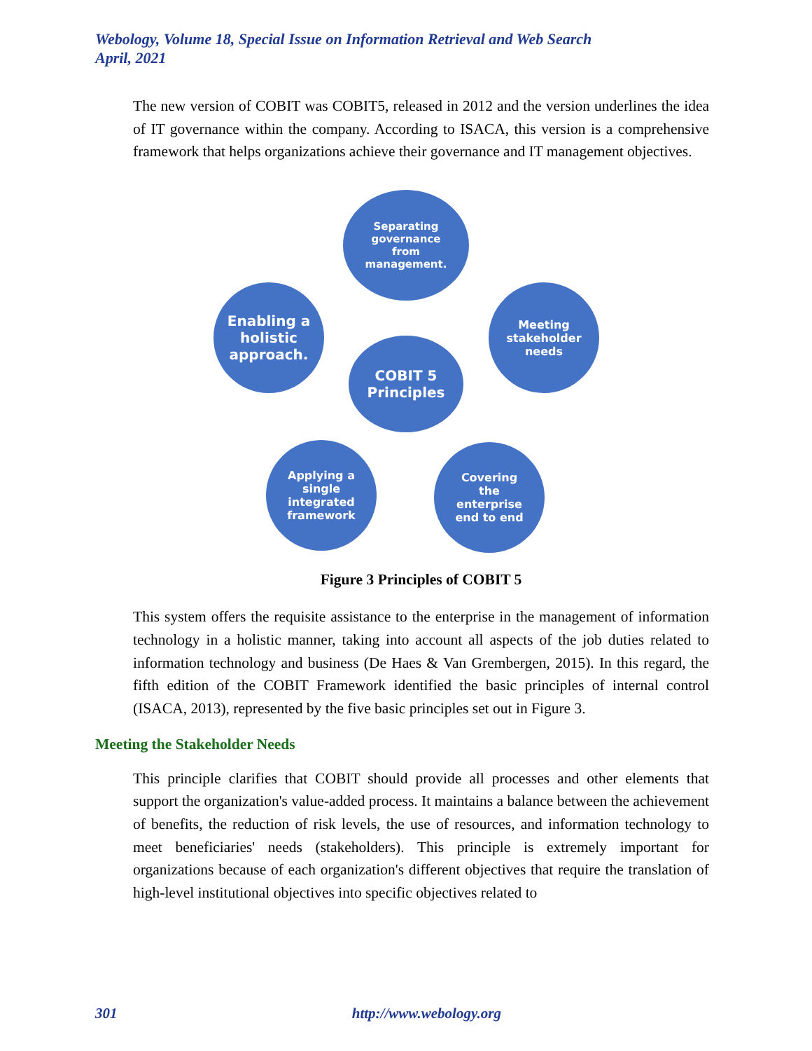Webology, Volume 18, Special Issue on Information Retrieval and Web Search
April, 2021
The new version of COBIT was COBIT5, released in 2012 and the version underlines the idea of IT governance within the company. According to ISACA, this version is a comprehensive framework that helps organizations achieve their governance and IT management objectives.
Separating
governance
from
management.
Enabling a
holistic
approach.
Meeting
stakeholder
needs
COBIT 5
Principles
Applying a
single
integrated
framework
Covering
the
enterprise
end to end
Figure 3 Principles of COBIT 5
This system offers the requisite assistance to the enterprise in the management of information technology in a holistic manner, taking into account all aspects of the job duties related to information technology and business (De Haes & Van Grembergen, 2015). In this regard, the fifth edition of the COBIT Framework identified the basic principles of internal control (ISACA, 2013), represented by the five basic principles set out in Figure 3.
Meeting the Stakeholder Needs
This principle clarifies that COBIT should provide all processes and other elements that support the organization's value-added process. It maintains a balance between the achievement of benefits, the reduction of risk levels, the use of resources, and information technology to meet beneficiaries' needs (stakeholders). This principle is extremely important for organizations because of each organization's different objectives that require the translation of high-level institutional objectives into specific objectives related to
301 http://www.webology.org